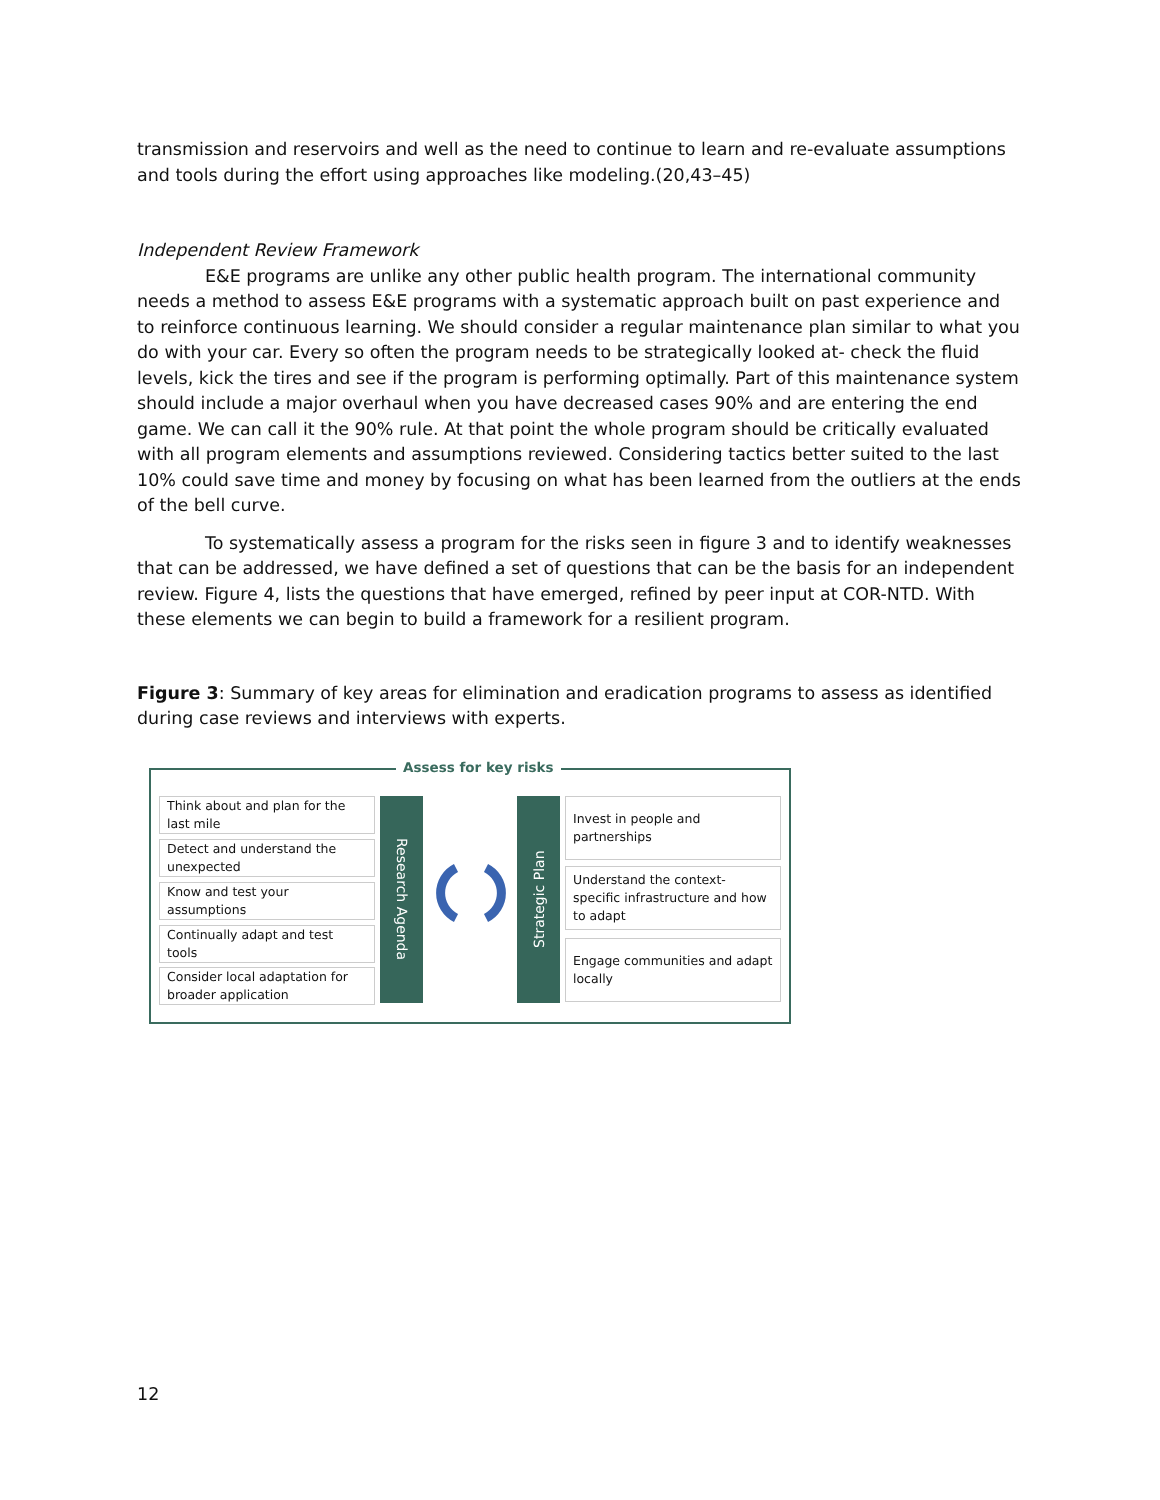transmission and reservoirs and well as the need to continue to learn and re-evaluate assumptions and tools during the effort using approaches like modeling.(20,43–45)
Independent Review Framework
E&E programs are unlike any other public health program. The international community needs a method to assess E&E programs with a systematic approach built on past experience and to reinforce continuous learning. We should consider a regular maintenance plan similar to what you do with your car. Every so often the program needs to be strategically looked at- check the fluid levels, kick the tires and see if the program is performing optimally. Part of this maintenance system should include a major overhaul when you have decreased cases 90% and are entering the end game. We can call it the 90% rule. At that point the whole program should be critically evaluated with all program elements and assumptions reviewed. Considering tactics better suited to the last 10% could save time and money by focusing on what has been learned from the outliers at the ends of the bell curve.
To systematically assess a program for the risks seen in figure 3 and to identify weaknesses that can be addressed, we have defined a set of questions that can be the basis for an independent review. Figure 4, lists the questions that have emerged, refined by peer input at COR-NTD. With these elements we can begin to build a framework for a resilient program.
Figure 3: Summary of key areas for elimination and eradication programs to assess as identified during case reviews and interviews with experts.
Assess for key risks
Think about and plan for the last mile
Detect and understand the unexpected
Know and test your assumptions
Continually adapt and test tools
Consider local adaptation for broader application
Research Agenda
Strategic Plan
Invest in people and partnerships
Understand the context-specific infrastructure and how to adapt
Engage communities and adapt locally
12